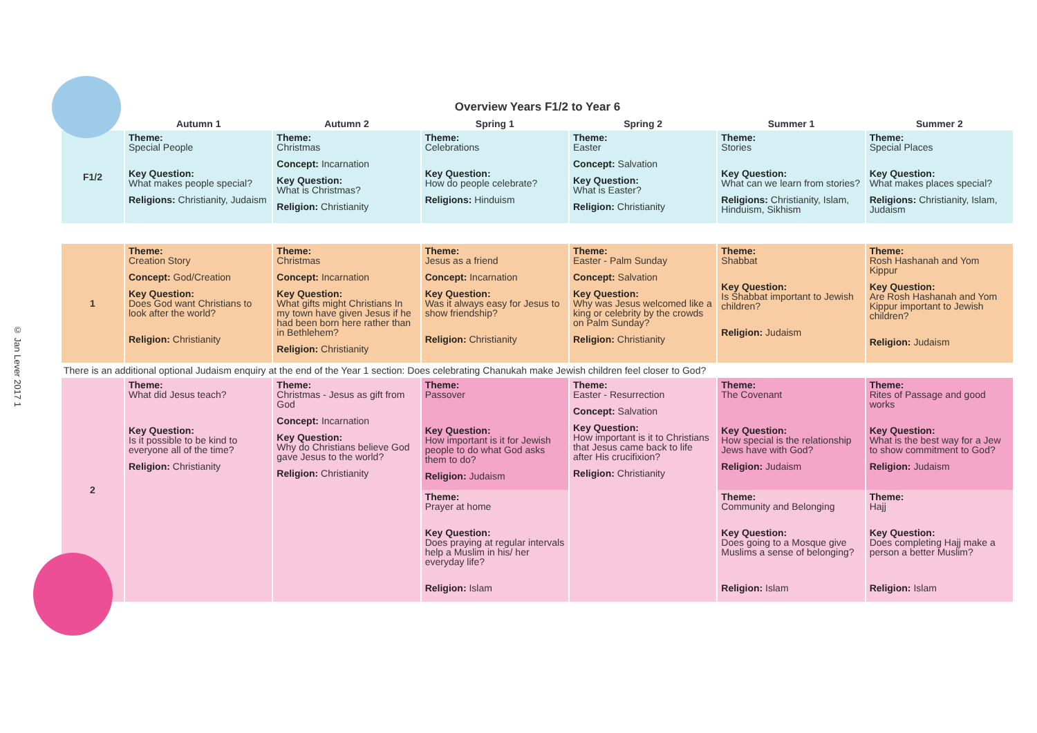© Jan Lever 2017 1
Overview Years F1/2 to Year 6
| | Autumn 1 | Autumn 2 | Spring 1 | Spring 2 | Summer 1 | Summer 2 |
| --- | --- | --- | --- | --- | --- | --- |
| F1/2 | Theme: Special People Key Question: What makes people special? Religions: Christianity, Judaism | Theme: Christmas Concept: Incarnation Key Question: What is Christmas? Religion: Christianity | Theme: Celebrations Key Question: How do people celebrate? Religions: Hinduism | Theme: Easter Concept: Salvation Key Question: What is Easter? Religion: Christianity | Theme: Stories Key Question: What can we learn from stories? Religions: Christianity, Islam, Hinduism, Sikhism | Theme: Special Places Key Question: What makes places special? Religions: Christianity, Islam, Judaism |
| 1 | Theme: Creation Story Concept: God/Creation Key Question: Does God want Christians to look after the world? Religion: Christianity | Theme: Christmas Concept: Incarnation Key Question: What gifts might Christians In my town have given Jesus if he had been born here rather than in Bethlehem? Religion: Christianity | Theme: Jesus as a friend Concept: Incarnation Key Question: Was it always easy for Jesus to show friendship? Religion: Christianity | Theme: Easter - Palm Sunday Concept: Salvation Key Question: Why was Jesus welcomed like a king or celebrity by the crowds on Palm Sunday? Religion: Christianity | Theme: Shabbat Key Question: Is Shabbat important to Jewish children? Religion: Judaism | Theme: Rosh Hashanah and Yom Kippur Key Question: Are Rosh Hashanah and Yom Kippur important to Jewish children? Religion: Judaism |
| There is an additional optional Judaism enquiry at the end of the Year 1 section: Does celebrating Chanukah make Jewish children feel closer to God? | | | | | | |
| 2 | Theme: What did Jesus teach? Key Question: Is it possible to be kind to everyone all of the time? Religion: Christianity | Theme: Christmas - Jesus as gift from God Concept: Incarnation Key Question: Why do Christians believe God gave Jesus to the world? Religion: Christianity | Theme: Passover Key Question: How important is it for Jewish people to do what God asks them to do? Religion: Judaism | Theme: Easter - Resurrection Concept: Salvation Key Question: How important is it to Christians that Jesus came back to life after His crucifixion? Religion: Christianity | Theme: The Covenant Key Question: How special is the relationship Jews have with God? Religion: Judaism | Theme: Rites of Passage and good works Key Question: What is the best way for a Jew to show commitment to God? Religion: Judaism |
| | | | Theme: Prayer at home Key Question: Does praying at regular intervals help a Muslim in his/ her everyday life? Religion: Islam | | Theme: Community and Belonging Key Question: Does going to a Mosque give Muslims a sense of belonging? Religion: Islam | Theme: Hajj Key Question: Does completing Hajj make a person a better Muslim? Religion: Islam |